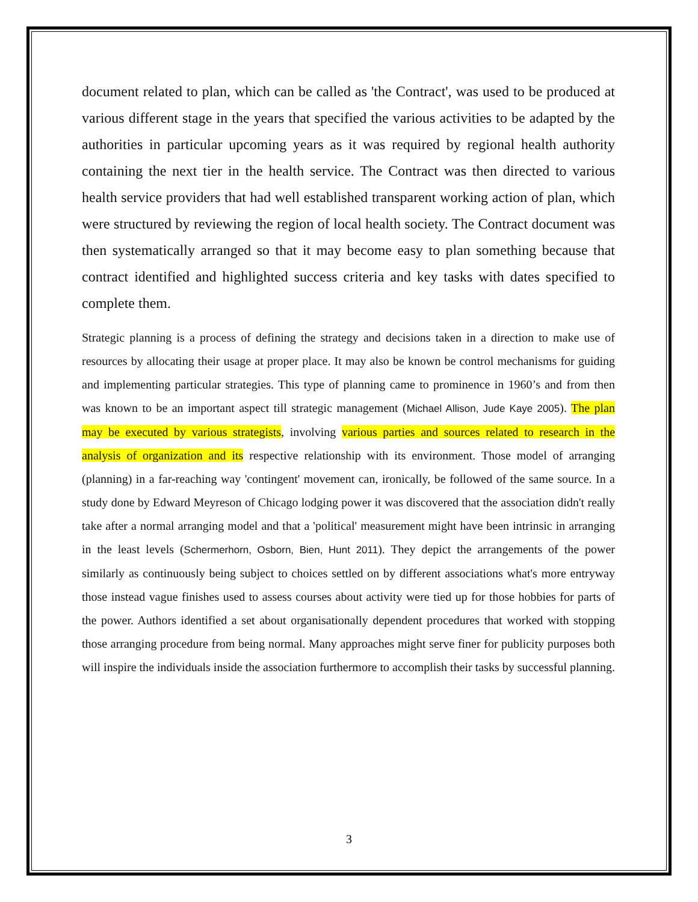document related to plan, which can be called as 'the Contract', was used to be produced at various different stage in the years that specified the various activities to be adapted by the authorities in particular upcoming years as it was required by regional health authority containing the next tier in the health service. The Contract was then directed to various health service providers that had well established transparent working action of plan, which were structured by reviewing the region of local health society. The Contract document was then systematically arranged so that it may become easy to plan something because that contract identified and highlighted success criteria and key tasks with dates specified to complete them.
Strategic planning is a process of defining the strategy and decisions taken in a direction to make use of resources by allocating their usage at proper place. It may also be known be control mechanisms for guiding and implementing particular strategies. This type of planning came to prominence in 1960’s and from then was known to be an important aspect till strategic management (Michael Allison, Jude Kaye 2005). The plan may be executed by various strategists, involving various parties and sources related to research in the analysis of organization and its respective relationship with its environment. Those model of arranging (planning) in a far-reaching way 'contingent' movement can, ironically, be followed of the same source. In a study done by Edward Meyreson of Chicago lodging power it was discovered that the association didn't really take after a normal arranging model and that a 'political' measurement might have been intrinsic in arranging in the least levels (Schermerhorn, Osborn, Bien, Hunt 2011). They depict the arrangements of the power similarly as continuously being subject to choices settled on by different associations what's more entryway those instead vague finishes used to assess courses about activity were tied up for those hobbies for parts of the power. Authors identified a set about organisationally dependent procedures that worked with stopping those arranging procedure from being normal. Many approaches might serve finer for publicity purposes both will inspire the individuals inside the association furthermore to accomplish their tasks by successful planning.
3